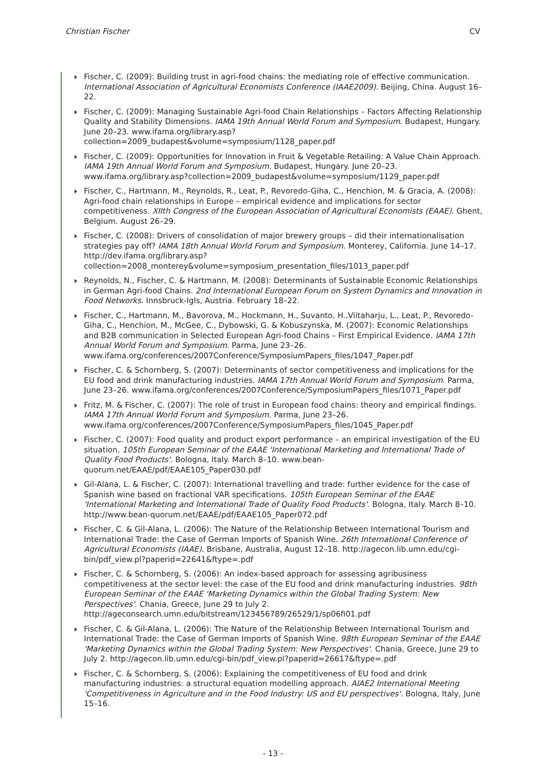Christian Fischer CV
Fischer, C. (2009): Building trust in agri-food chains: the mediating role of effective communication. International Association of Agricultural Economists Conference (IAAE2009). Beijing, China. August 16–22.
Fischer, C. (2009): Managing Sustainable Agri-food Chain Relationships – Factors Affecting Relationship Quality and Stability Dimensions. IAMA 19th Annual World Forum and Symposium. Budapest, Hungary. June 20–23. www.ifama.org/library.asp?collection=2009_budapest&volume=symposium/1128_paper.pdf
Fischer, C. (2009): Opportunities for Innovation in Fruit & Vegetable Retailing: A Value Chain Approach. IAMA 19th Annual World Forum and Symposium. Budapest, Hungary. June 20–23. www.ifama.org/library.asp?collection=2009_budapest&volume=symposium/1129_paper.pdf
Fischer, C., Hartmann, M., Reynolds, R., Leat, P., Revoredo-Giha, C., Henchion, M. & Gracia, A. (2008): Agri-food chain relationships in Europe – empirical evidence and implications for sector competitiveness. XIIth Congress of the European Association of Agricultural Economists (EAAE). Ghent, Belgium. August 26–29.
Fischer, C. (2008): Drivers of consolidation of major brewery groups – did their internationalisation strategies pay off? IAMA 18th Annual World Forum and Symposium. Monterey, California. June 14–17. http://dev.ifama.org/library.asp?collection=2008_monterey&volume=symposium_presentation_files/1013_paper.pdf
Reynolds, N., Fischer, C. & Hartmann, M. (2008): Determinants of Sustainable Economic Relationships in German Agri-food Chains. 2nd International European Forum on System Dynamics and Innovation in Food Networks. Innsbruck-Igls, Austria. February 18–22.
Fischer, C., Hartmann, M., Bavorova, M., Hockmann, H., Suvanto, H.,Viitaharju, L., Leat, P., Revoredo-Giha, C., Henchion, M., McGee, C., Dybowski, G. & Kobuszynska, M. (2007): Economic Relationships and B2B communication in Selected European Agri-food Chains – First Empirical Evidence. IAMA 17th Annual World Forum and Symposium. Parma, June 23–26. www.ifama.org/conferences/2007Conference/SymposiumPapers_files/1047_Paper.pdf
Fischer, C. & Schornberg, S. (2007): Determinants of sector competitiveness and implications for the EU food and drink manufacturing industries. IAMA 17th Annual World Forum and Symposium. Parma, June 23–26. www.ifama.org/conferences/2007Conference/SymposiumPapers_files/1071_Paper.pdf
Fritz, M. & Fischer, C. (2007): The role of trust in European food chains: theory and empirical findings. IAMA 17th Annual World Forum and Symposium. Parma, June 23–26. www.ifama.org/conferences/2007Conference/SymposiumPapers_files/1045_Paper.pdf
Fischer, C. (2007): Food quality and product export performance – an empirical investigation of the EU situation. 105th European Seminar of the EAAE 'International Marketing and International Trade of Quality Food Products'. Bologna, Italy. March 8–10. www.bean-quorum.net/EAAE/pdf/EAAE105_Paper030.pdf
Gil-Alana, L. & Fischer, C. (2007): International travelling and trade: further evidence for the case of Spanish wine based on fractional VAR specifications. 105th European Seminar of the EAAE 'International Marketing and International Trade of Quality Food Products'. Bologna, Italy. March 8–10. http://www.bean-quorum.net/EAAE/pdf/EAAE105_Paper072.pdf
Fischer, C. & Gil-Alana, L. (2006): The Nature of the Relationship Between International Tourism and International Trade: the Case of German Imports of Spanish Wine. 26th International Conference of Agricultural Economists (IAAE). Brisbane, Australia, August 12–18. http://agecon.lib.umn.edu/cgi-bin/pdf_view.pl?paperid=22641&ftype=.pdf
Fischer, C. & Schornberg, S. (2006): An index-based approach for assessing agribusiness competitiveness at the sector level: the case of the EU food and drink manufacturing industries. 98th European Seminar of the EAAE 'Marketing Dynamics within the Global Trading System: New Perspectives'. Chania, Greece, June 29 to July 2. http://ageconsearch.umn.edu/bitstream/123456789/26529/1/sp06fi01.pdf
Fischer, C. & Gil-Alana, L. (2006): The Nature of the Relationship Between International Tourism and International Trade: the Case of German Imports of Spanish Wine. 98th European Seminar of the EAAE 'Marketing Dynamics within the Global Trading System: New Perspectives'. Chania, Greece, June 29 to July 2. http://agecon.lib.umn.edu/cgi-bin/pdf_view.pl?paperid=26617&ftype=.pdf
Fischer, C. & Schornberg, S. (2006): Explaining the competitiveness of EU food and drink manufacturing industries: a structural equation modelling approach. AIAE2 International Meeting 'Competitiveness in Agriculture and in the Food Industry: US and EU perspectives'. Bologna, Italy, June 15–16.
- 13 -